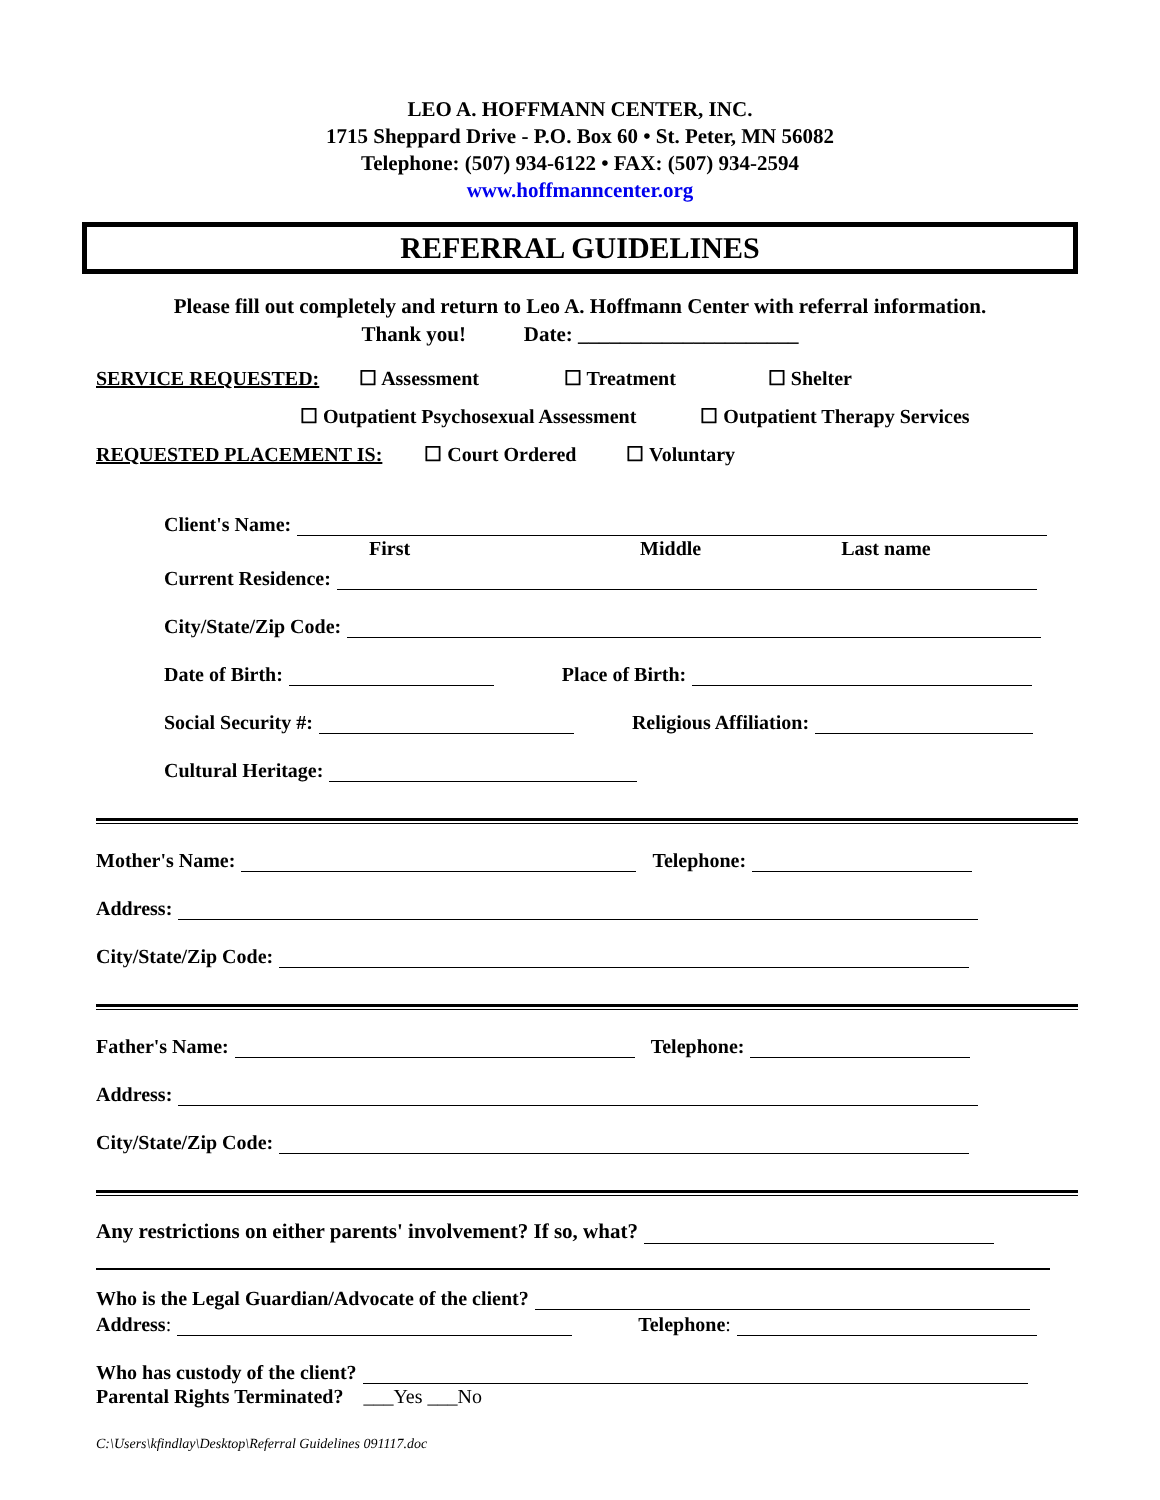LEO A. HOFFMANN CENTER, INC.
1715 Sheppard Drive - P.O. Box 60 • St. Peter, MN 56082
Telephone: (507) 934-6122 • FAX: (507) 934-2594
www.hoffmanncenter.org
REFERRAL GUIDELINES
Please fill out completely and return to Leo A. Hoffmann Center with referral information.
Thank you! Date: _____________________
SERVICE REQUESTED: ☐ Assessment ☐ Treatment ☐ Shelter
☐ Outpatient Psychosexual Assessment ☐ Outpatient Therapy Services
REQUESTED PLACEMENT IS: ☐ Court Ordered ☐ Voluntary
Client's Name:
First Middle Last name
Current Residence:
City/State/Zip Code:
Date of Birth: Place of Birth:
Social Security #: Religious Affiliation:
Cultural Heritage:
Mother's Name: Telephone:
Address:
City/State/Zip Code:
Father's Name: Telephone:
Address:
City/State/Zip Code:
Any restrictions on either parents' involvement? If so, what?
Who is the Legal Guardian/Advocate of the client?
Address: Telephone:
Who has custody of the client?
Parental Rights Terminated? ___Yes ___No
C:\Users\kfindlay\Desktop\Referral Guidelines 091117.doc